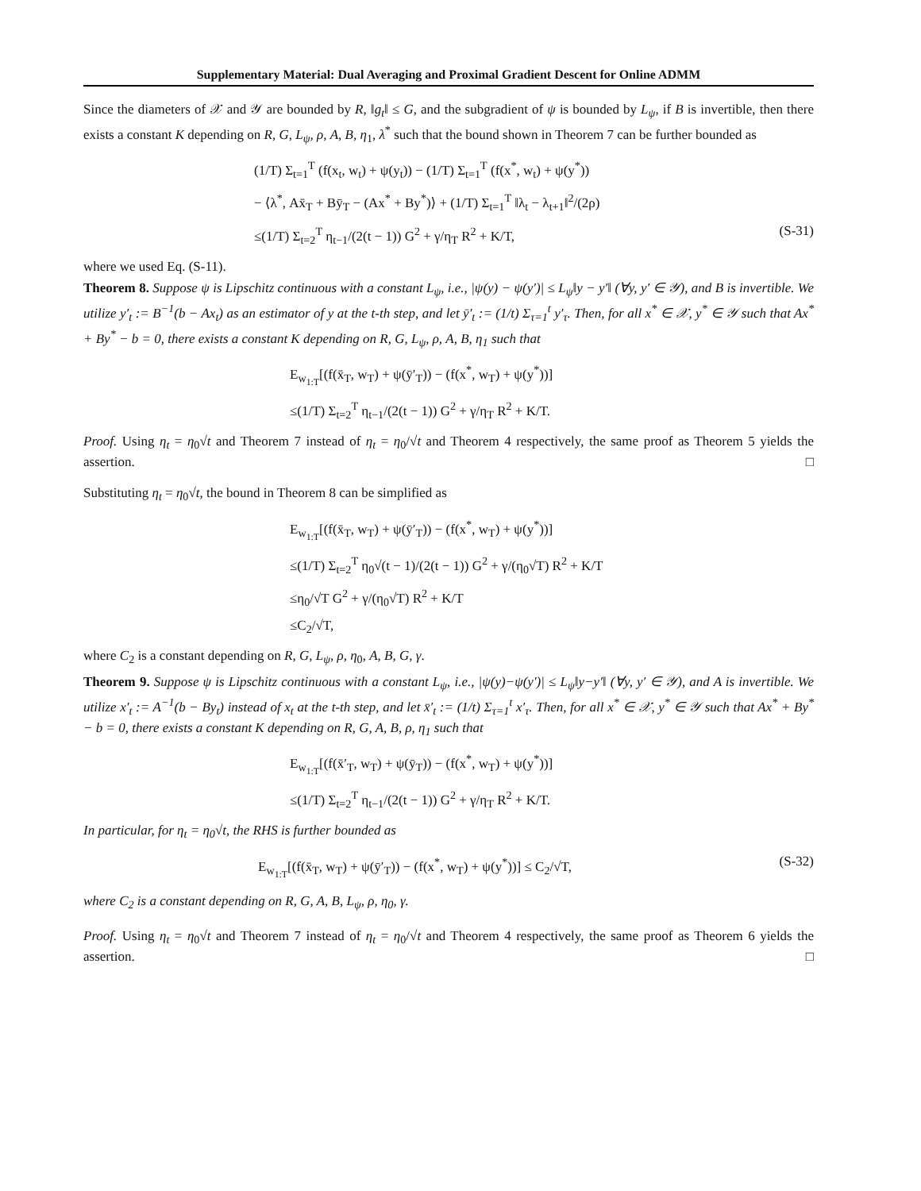Supplementary Material: Dual Averaging and Proximal Gradient Descent for Online ADMM
Since the diameters of 𝒳 and 𝒴 are bounded by R, ‖g<sub>t</sub>‖ ≤ G, and the subgradient of ψ is bounded by L<sub>ψ</sub>, if B is invertible, then there exists a constant K depending on R, G, L<sub>ψ</sub>, ρ, A, B, η<sub>1</sub>, λ<sup>*</sup> such that the bound shown in Theorem 7 can be further bounded as
(1/T) Σ<sub>t=1</sub><sup>T</sup> (f(x<sub>t</sub>, w<sub>t</sub>) + ψ(y<sub>t</sub>)) − (1/T) Σ<sub>t=1</sub><sup>T</sup> (f(x<sup>*</sup>, w<sub>t</sub>) + ψ(y<sup>*</sup>))
− ⟨λ<sup>*</sup>, Ax̄<sub>T</sub> + Bȳ<sub>T</sub> − (Ax<sup>*</sup> + By<sup>*</sup>)⟩ + (1/T) Σ<sub>t=1</sub><sup>T</sup> ‖λ<sub>t</sub> − λ<sub>t+1</sub>‖<sup>2</sup>/(2ρ)
≤(1/T) Σ<sub>t=2</sub><sup>T</sup> η<sub>t−1</sub>/(2(t − 1)) G<sup>2</sup> + γ/η<sub>T</sub> R<sup>2</sup> + K/T, (S-31)
where we used Eq. (S-11).
Theorem 8. Suppose ψ is Lipschitz continuous with a constant L<sub>ψ</sub>, i.e., |ψ(y) − ψ(y′)| ≤ L<sub>ψ</sub>‖y − y′‖ (∀y, y′ ∈ 𝒴), and B is invertible. We utilize y′<sub>t</sub> := B<sup>−1</sup>(b − Ax<sub>t</sub>) as an estimator of y at the t-th step, and let ȳ′<sub>t</sub> := (1/t) Σ<sub>τ=1</sub><sup>t</sup> y′<sub>τ</sub>. Then, for all x<sup>*</sup> ∈ 𝒳, y<sup>*</sup> ∈ 𝒴 such that Ax<sup>*</sup> + By<sup>*</sup> − b = 0, there exists a constant K depending on R, G, L<sub>ψ</sub>, ρ, A, B, η<sub>1</sub> such that
E<sub>w<sub>1:T</sub></sub>[(f(x̄<sub>T</sub>, w<sub>T</sub>) + ψ(ȳ′<sub>T</sub>)) − (f(x<sup>*</sup>, w<sub>T</sub>) + ψ(y<sup>*</sup>))]
≤(1/T) Σ<sub>t=2</sub><sup>T</sup> η<sub>t−1</sub>/(2(t − 1)) G<sup>2</sup> + γ/η<sub>T</sub> R<sup>2</sup> + K/T.
Proof. Using η<sub>t</sub> = η<sub>0</sub>√t and Theorem 7 instead of η<sub>t</sub> = η<sub>0</sub>/√t and Theorem 4 respectively, the same proof as Theorem 5 yields the assertion. □
Substituting η<sub>t</sub> = η<sub>0</sub>√t, the bound in Theorem 8 can be simplified as
E<sub>w<sub>1:T</sub></sub>[(f(x̄<sub>T</sub>, w<sub>T</sub>) + ψ(ȳ′<sub>T</sub>)) − (f(x<sup>*</sup>, w<sub>T</sub>) + ψ(y<sup>*</sup>))]
≤(1/T) Σ<sub>t=2</sub><sup>T</sup> η<sub>0</sub>√(t − 1)/(2(t − 1)) G<sup>2</sup> + γ/(η<sub>0</sub>√T) R<sup>2</sup> + K/T
≤η<sub>0</sub>/√T G<sup>2</sup> + γ/(η<sub>0</sub>√T) R<sup>2</sup> + K/T
≤C<sub>2</sub>/√T,
where C<sub>2</sub> is a constant depending on R, G, L<sub>ψ</sub>, ρ, η<sub>0</sub>, A, B, G, γ.
Theorem 9. Suppose ψ is Lipschitz continuous with a constant L<sub>ψ</sub>, i.e., |ψ(y)−ψ(y′)| ≤ L<sub>ψ</sub>‖y−y′‖ (∀y, y′ ∈ 𝒴), and A is invertible. We utilize x′<sub>t</sub> := A<sup>−1</sup>(b − By<sub>t</sub>) instead of x<sub>t</sub> at the t-th step, and let x̄′<sub>t</sub> := (1/t) Σ<sub>τ=1</sub><sup>t</sup> x′<sub>τ</sub>. Then, for all x<sup>*</sup> ∈ 𝒳, y<sup>*</sup> ∈ 𝒴 such that Ax<sup>*</sup> + By<sup>*</sup> − b = 0, there exists a constant K depending on R, G, A, B, ρ, η<sub>1</sub> such that
E<sub>w<sub>1:T</sub></sub>[(f(x̄′<sub>T</sub>, w<sub>T</sub>) + ψ(ȳ<sub>T</sub>)) − (f(x<sup>*</sup>, w<sub>T</sub>) + ψ(y<sup>*</sup>))]
≤(1/T) Σ<sub>t=2</sub><sup>T</sup> η<sub>t−1</sub>/(2(t − 1)) G<sup>2</sup> + γ/η<sub>T</sub> R<sup>2</sup> + K/T.
In particular, for η<sub>t</sub> = η<sub>0</sub>√t, the RHS is further bounded as
E<sub>w<sub>1:T</sub></sub>[(f(x̄<sub>T</sub>, w<sub>T</sub>) + ψ(ȳ′<sub>T</sub>)) − (f(x<sup>*</sup>, w<sub>T</sub>) + ψ(y<sup>*</sup>))] ≤ C<sub>2</sub>/√T, (S-32)
where C<sub>2</sub> is a constant depending on R, G, A, B, L<sub>ψ</sub>, ρ, η<sub>0</sub>, γ.
Proof. Using η<sub>t</sub> = η<sub>0</sub>√t and Theorem 7 instead of η<sub>t</sub> = η<sub>0</sub>/√t and Theorem 4 respectively, the same proof as Theorem 6 yields the assertion. □